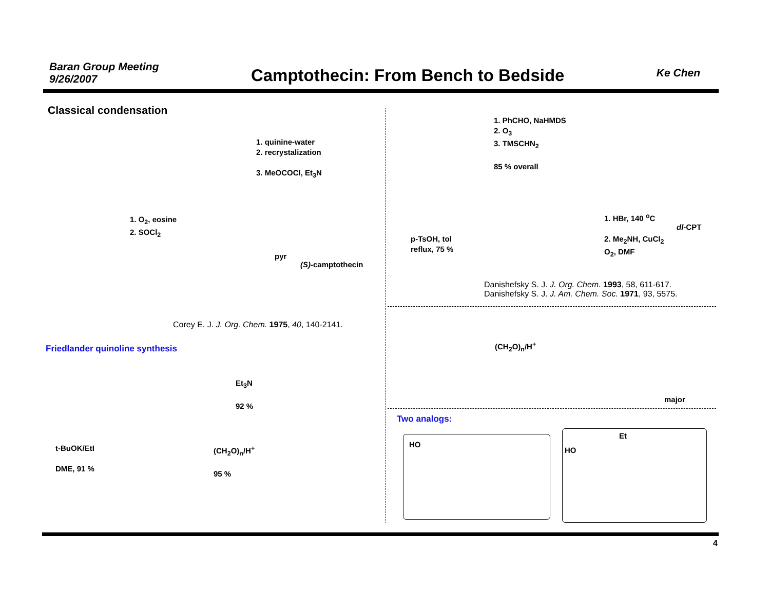Baran Group Meeting
9/26/2007
Camptothecin: From Bench to Bedside
Ke Chen
Classical condensation
1. quinine-water
2. recrystalization
3. MeOCOCl, Et<sub>3</sub>N
1. O<sub>2</sub>, eosine
2. SOCl<sub>2</sub>
pyr
(S)-camptothecin
Corey E. J. J. Org. Chem. 1975, 40, 140-2141.
Friedlander quinoline synthesis
Et<sub>3</sub>N
92 %
t-BuOK/EtI
DME, 91 %
(CH<sub>2</sub>O)<sub>n</sub>/H<sup>+</sup>
95 %
1. PhCHO, NaHMDS
2. O<sub>3</sub>
3. TMSCHN<sub>2</sub>
85 % overall
p-TsOH, tol
reflux, 75 %
1. HBr, 140 <sup>o</sup>C
2. Me<sub>2</sub>NH, CuCl<sub>2</sub>
O<sub>2</sub>, DMF
dl-CPT
Danishefsky S. J. J. Org. Chem. 1993, 58, 611-617.
Danishefsky S. J. J. Am. Chem. Soc. 1971, 93, 5575.
(CH<sub>2</sub>O)<sub>n</sub>/H<sup>+</sup>
major
Two analogs:
Et
HO
HO
4